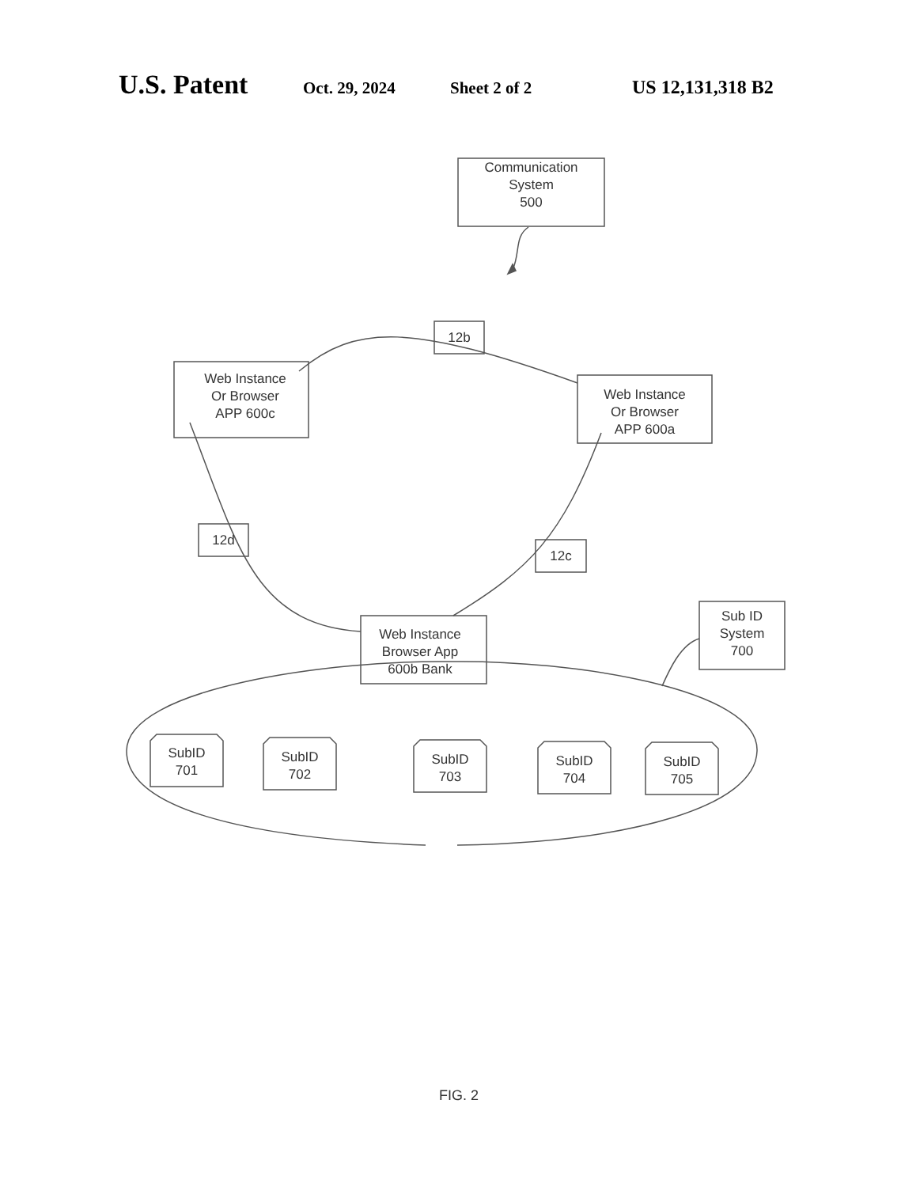U.S. Patent
Oct. 29, 2024 Sheet 2 of 2 US 12,131,318 B2
Communication
System
500
12b
Web Instance
Or Browser
APP 600c
Web Instance
Or Browser
APP 600a
12d
12c
Sub ID
System
700
Web Instance
Browser App
600b Bank
SubID
701
SubID
702
SubID
703
SubID
704
SubID
705
FIG. 2